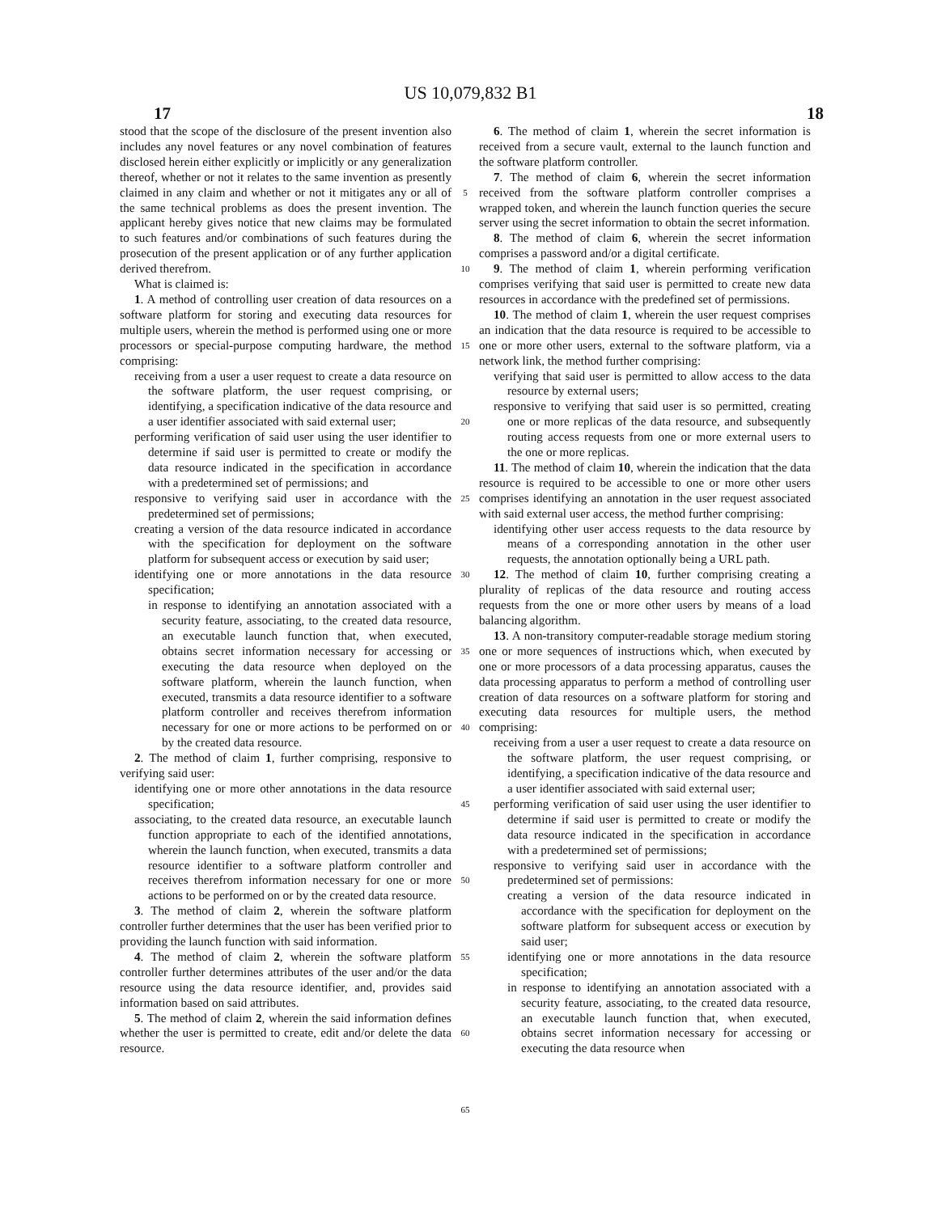US 10,079,832 B1
17 18
stood that the scope of the disclosure of the present invention also includes any novel features or any novel combination of features disclosed herein either explicitly or implicitly or any generalization thereof, whether or not it relates to the same invention as presently claimed in any claim and whether or not it mitigates any or all of the same technical problems as does the present invention. The applicant hereby gives notice that new claims may be formulated to such features and/or combinations of such features during the prosecution of the present application or of any further application derived therefrom.
What is claimed is:
1. A method of controlling user creation of data resources on a software platform for storing and executing data resources for multiple users, wherein the method is performed using one or more processors or special-purpose computing hardware, the method comprising:
receiving from a user a user request to create a data resource on the software platform, the user request comprising, or identifying, a specification indicative of the data resource and a user identifier associated with said external user;
performing verification of said user using the user identifier to determine if said user is permitted to create or modify the data resource indicated in the specification in accordance with a predetermined set of permissions; and
responsive to verifying said user in accordance with the predetermined set of permissions;
creating a version of the data resource indicated in accordance with the specification for deployment on the software platform for subsequent access or execution by said user;
identifying one or more annotations in the data resource specification;
in response to identifying an annotation associated with a security feature, associating, to the created data resource, an executable launch function that, when executed, obtains secret information necessary for accessing or executing the data resource when deployed on the software platform, wherein the launch function, when executed, transmits a data resource identifier to a software platform controller and receives therefrom information necessary for one or more actions to be performed on or by the created data resource.
2. The method of claim 1, further comprising, responsive to verifying said user:
identifying one or more other annotations in the data resource specification;
associating, to the created data resource, an executable launch function appropriate to each of the identified annotations, wherein the launch function, when executed, transmits a data resource identifier to a software platform controller and receives therefrom information necessary for one or more actions to be performed on or by the created data resource.
3. The method of claim 2, wherein the software platform controller further determines that the user has been verified prior to providing the launch function with said information.
4. The method of claim 2, wherein the software platform controller further determines attributes of the user and/or the data resource using the data resource identifier, and, provides said information based on said attributes.
5. The method of claim 2, wherein the said information defines whether the user is permitted to create, edit and/or delete the data resource.
5
10
15
20
25
30
35
40
45
50
55
60
65
6. The method of claim 1, wherein the secret information is received from a secure vault, external to the launch function and the software platform controller.
7. The method of claim 6, wherein the secret information received from the software platform controller comprises a wrapped token, and wherein the launch function queries the secure server using the secret information to obtain the secret information.
8. The method of claim 6, wherein the secret information comprises a password and/or a digital certificate.
9. The method of claim 1, wherein performing verification comprises verifying that said user is permitted to create new data resources in accordance with the predefined set of permissions.
10. The method of claim 1, wherein the user request comprises an indication that the data resource is required to be accessible to one or more other users, external to the software platform, via a network link, the method further comprising:
verifying that said user is permitted to allow access to the data resource by external users;
responsive to verifying that said user is so permitted, creating one or more replicas of the data resource, and subsequently routing access requests from one or more external users to the one or more replicas.
11. The method of claim 10, wherein the indication that the data resource is required to be accessible to one or more other users comprises identifying an annotation in the user request associated with said external user access, the method further comprising:
identifying other user access requests to the data resource by means of a corresponding annotation in the other user requests, the annotation optionally being a URL path.
12. The method of claim 10, further comprising creating a plurality of replicas of the data resource and routing access requests from the one or more other users by means of a load balancing algorithm.
13. A non-transitory computer-readable storage medium storing one or more sequences of instructions which, when executed by one or more processors of a data processing apparatus, causes the data processing apparatus to perform a method of controlling user creation of data resources on a software platform for storing and executing data resources for multiple users, the method comprising:
receiving from a user a user request to create a data resource on the software platform, the user request comprising, or identifying, a specification indicative of the data resource and a user identifier associated with said external user;
performing verification of said user using the user identifier to determine if said user is permitted to create or modify the data resource indicated in the specification in accordance with a predetermined set of permissions;
responsive to verifying said user in accordance with the predetermined set of permissions:
creating a version of the data resource indicated in accordance with the specification for deployment on the software platform for subsequent access or execution by said user;
identifying one or more annotations in the data resource specification;
in response to identifying an annotation associated with a security feature, associating, to the created data resource, an executable launch function that, when executed, obtains secret information necessary for accessing or executing the data resource when